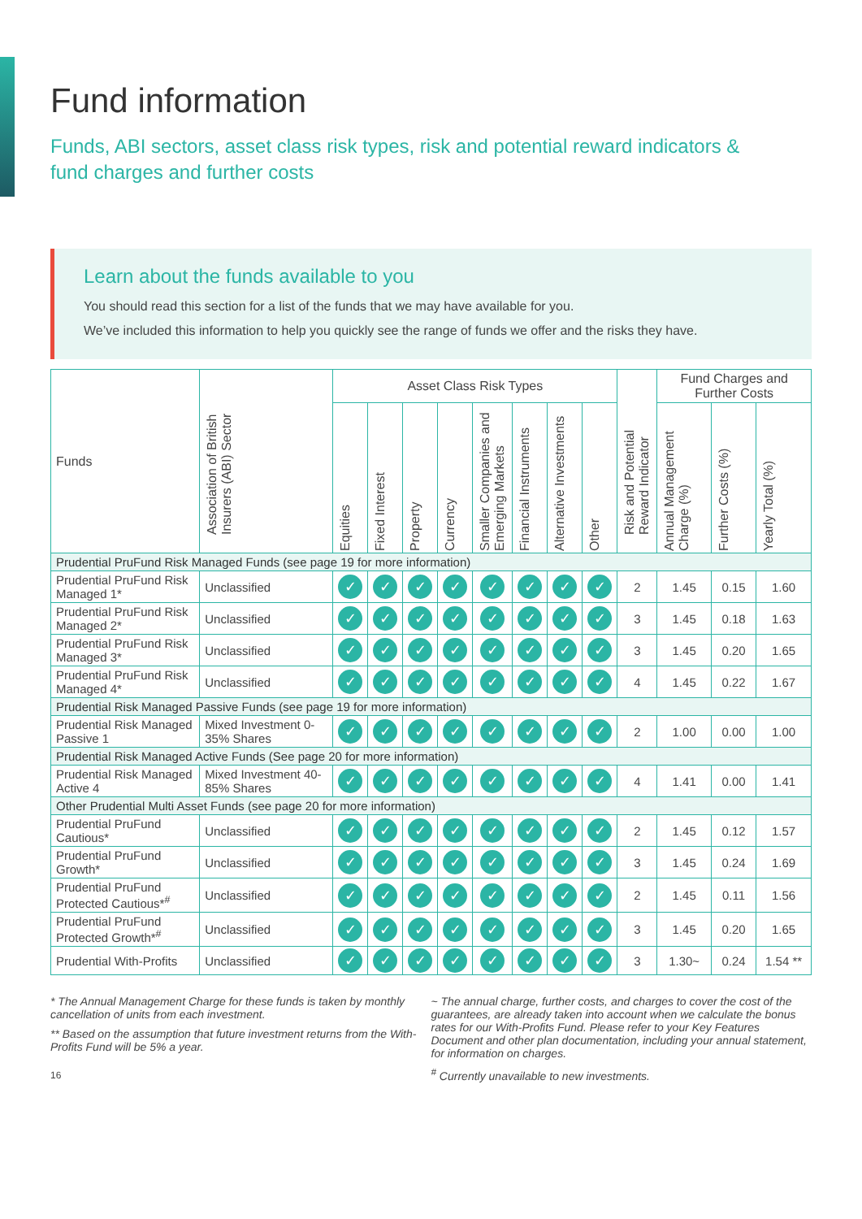Fund information
Funds, ABI sectors, asset class risk types, risk and potential reward indicators & fund charges and further costs
Learn about the funds available to you
You should read this section for a list of the funds that we may have available for you.
We’ve included this information to help you quickly see the range of funds we offer and the risks they have.
| Funds | Association of British Insurers (ABI) Sector | Asset Class Risk Types | | | | | | | | Risk and Potential Reward Indicator | Fund Charges and Further Costs | | |
| --- | --- | --- | --- | --- | --- | --- | --- | --- | --- | --- | --- | --- | --- |
| | | Equities | Fixed Interest | Property | Currency | Smaller Companies and Emerging Markets | Financial Instruments | Alternative Investments | Other | | Annual Management Charge (%) | Further Costs (%) | Yearly Total (%) |
| Prudential PruFund Risk Managed Funds (see page 19 for more information) | | | | | | | | | | | | | |
| Prudential PruFund Risk Managed 1* | Unclassified | ✓ | ✓ | ✓ | ✓ | ✓ | ✓ | ✓ | ✓ | 2 | 1.45 | 0.15 | 1.60 |
| Prudential PruFund Risk Managed 2* | Unclassified | ✓ | ✓ | ✓ | ✓ | ✓ | ✓ | ✓ | ✓ | 3 | 1.45 | 0.18 | 1.63 |
| Prudential PruFund Risk Managed 3* | Unclassified | ✓ | ✓ | ✓ | ✓ | ✓ | ✓ | ✓ | ✓ | 3 | 1.45 | 0.20 | 1.65 |
| Prudential PruFund Risk Managed 4* | Unclassified | ✓ | ✓ | ✓ | ✓ | ✓ | ✓ | ✓ | ✓ | 4 | 1.45 | 0.22 | 1.67 |
| Prudential Risk Managed Passive Funds (see page 19 for more information) | | | | | | | | | | | | | |
| Prudential Risk Managed Passive 1 | Mixed Investment 0-35% Shares | ✓ | ✓ | ✓ | ✓ | ✓ | ✓ | ✓ | ✓ | 2 | 1.00 | 0.00 | 1.00 |
| Prudential Risk Managed Active Funds (See page 20 for more information) | | | | | | | | | | | | | |
| Prudential Risk Managed Active 4 | Mixed Investment 40-85% Shares | ✓ | ✓ | ✓ | ✓ | ✓ | ✓ | ✓ | ✓ | 4 | 1.41 | 0.00 | 1.41 |
| Other Prudential Multi Asset Funds (see page 20 for more information) | | | | | | | | | | | | | |
| Prudential PruFund Cautious* | Unclassified | ✓ | ✓ | ✓ | ✓ | ✓ | ✓ | ✓ | ✓ | 2 | 1.45 | 0.12 | 1.57 |
| Prudential PruFund Growth* | Unclassified | ✓ | ✓ | ✓ | ✓ | ✓ | ✓ | ✓ | ✓ | 3 | 1.45 | 0.24 | 1.69 |
| Prudential PruFund Protected Cautious*<sup>#</sup> | Unclassified | ✓ | ✓ | ✓ | ✓ | ✓ | ✓ | ✓ | ✓ | 2 | 1.45 | 0.11 | 1.56 |
| Prudential PruFund Protected Growth*<sup>#</sup> | Unclassified | ✓ | ✓ | ✓ | ✓ | ✓ | ✓ | ✓ | ✓ | 3 | 1.45 | 0.20 | 1.65 |
| Prudential With-Profits | Unclassified | ✓ | ✓ | ✓ | ✓ | ✓ | ✓ | ✓ | ✓ | 3 | 1.30~ | 0.24 | 1.54 ** |
* The Annual Management Charge for these funds is taken by monthly cancellation of units from each investment.
** Based on the assumption that future investment returns from the With-Profits Fund will be 5% a year.
16
~ The annual charge, further costs, and charges to cover the cost of the guarantees, are already taken into account when we calculate the bonus rates for our With-Profits Fund. Please refer to your Key Features Document and other plan documentation, including your annual statement, for information on charges.
<sup>#</sup> Currently unavailable to new investments.